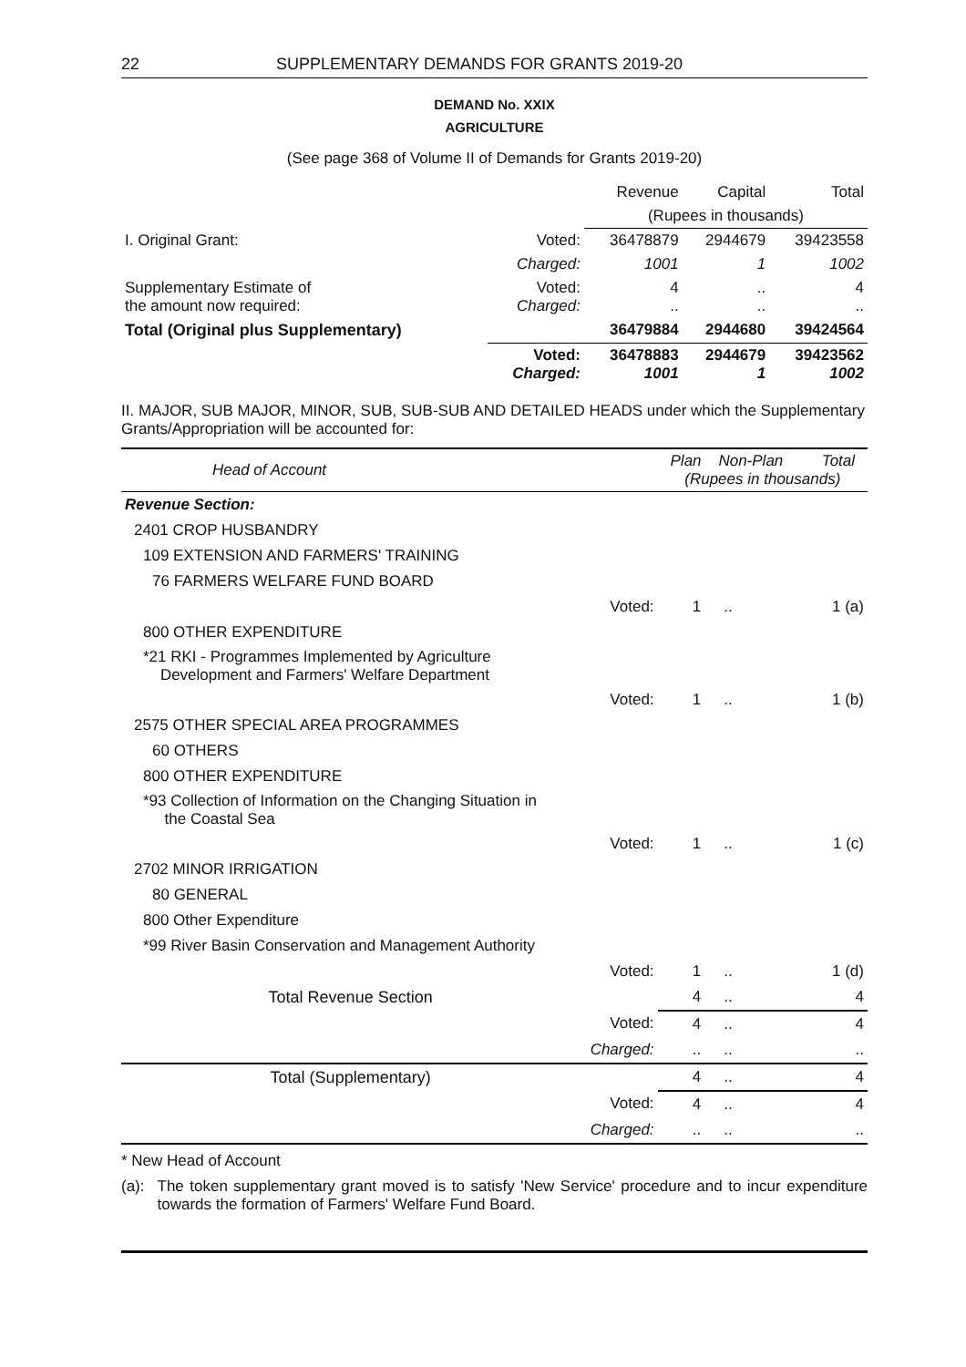22 SUPPLEMENTARY DEMANDS FOR GRANTS 2019-20
DEMAND No. XXIX
AGRICULTURE
(See page 368 of Volume II of Demands for Grants 2019-20)
| | | Revenue | Capital | Total |
| --- | --- | --- | --- | --- |
| | | (Rupees in thousands) | | |
| I. Original Grant: | Voted: | 36478879 | 2944679 | 39423558 |
| | Charged: | 1001 | 1 | 1002 |
| Supplementary Estimate of the amount now required: | Voted: Charged: | 4 .. | .. .. | 4 .. |
| Total (Original plus Supplementary) | | 36479884 | 2944680 | 39424564 |
| | Voted: Charged: | 36478883 1001 | 2944679 1 | 39423562 1002 |
II. MAJOR, SUB MAJOR, MINOR, SUB, SUB-SUB AND DETAILED HEADS under which the Supplementary Grants/Appropriation will be accounted for:
| Head of Account | | Plan Non-Plan Total (Rupees in thousands) | | |
| --- | --- | --- | --- | --- |
| Revenue Section: | | | | |
| 2401 CROP HUSBANDRY | | | | |
| 109 EXTENSION AND FARMERS' TRAINING | | | | |
| 76 FARMERS WELFARE FUND BOARD | | | | |
| | Voted: | 1 | .. | 1 (a) |
| 800 OTHER EXPENDITURE | | | | |
| *21 RKI - Programmes Implemented by Agriculture Development and Farmers' Welfare Department | | | | |
| | Voted: | 1 | .. | 1 (b) |
| 2575 OTHER SPECIAL AREA PROGRAMMES | | | | |
| 60 OTHERS | | | | |
| 800 OTHER EXPENDITURE | | | | |
| *93 Collection of Information on the Changing Situation in the Coastal Sea | | | | |
| | Voted: | 1 | .. | 1 (c) |
| 2702 MINOR IRRIGATION | | | | |
| 80 GENERAL | | | | |
| 800 Other Expenditure | | | | |
| *99 River Basin Conservation and Management Authority | | | | |
| | Voted: | 1 | .. | 1 (d) |
| Total Revenue Section | | 4 | .. | 4 |
| | Voted: | 4 | .. | 4 |
| | Charged: | .. | .. | .. |
| Total (Supplementary) | | 4 | .. | 4 |
| | Voted: | 4 | .. | 4 |
| | Charged: | .. | .. | .. |
* New Head of Account
(a): The token supplementary grant moved is to satisfy 'New Service' procedure and to incur expenditure towards the formation of Farmers' Welfare Fund Board.